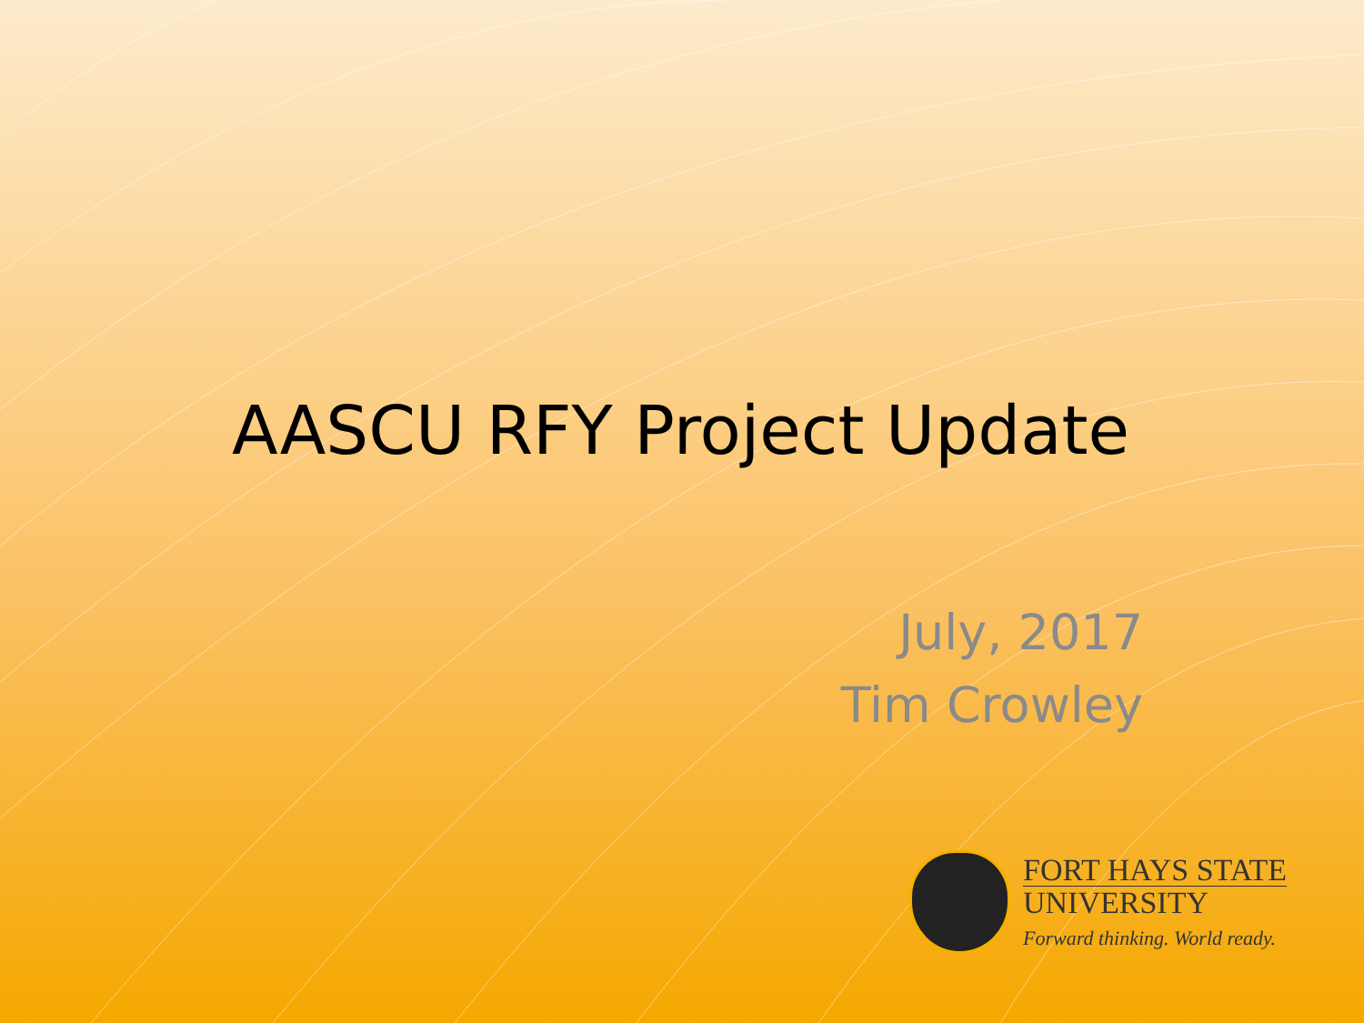AASCU RFY Project Update
July, 2017
Tim Crowley
FORT HAYS STATE
UNIVERSITY
Forward thinking. World ready.